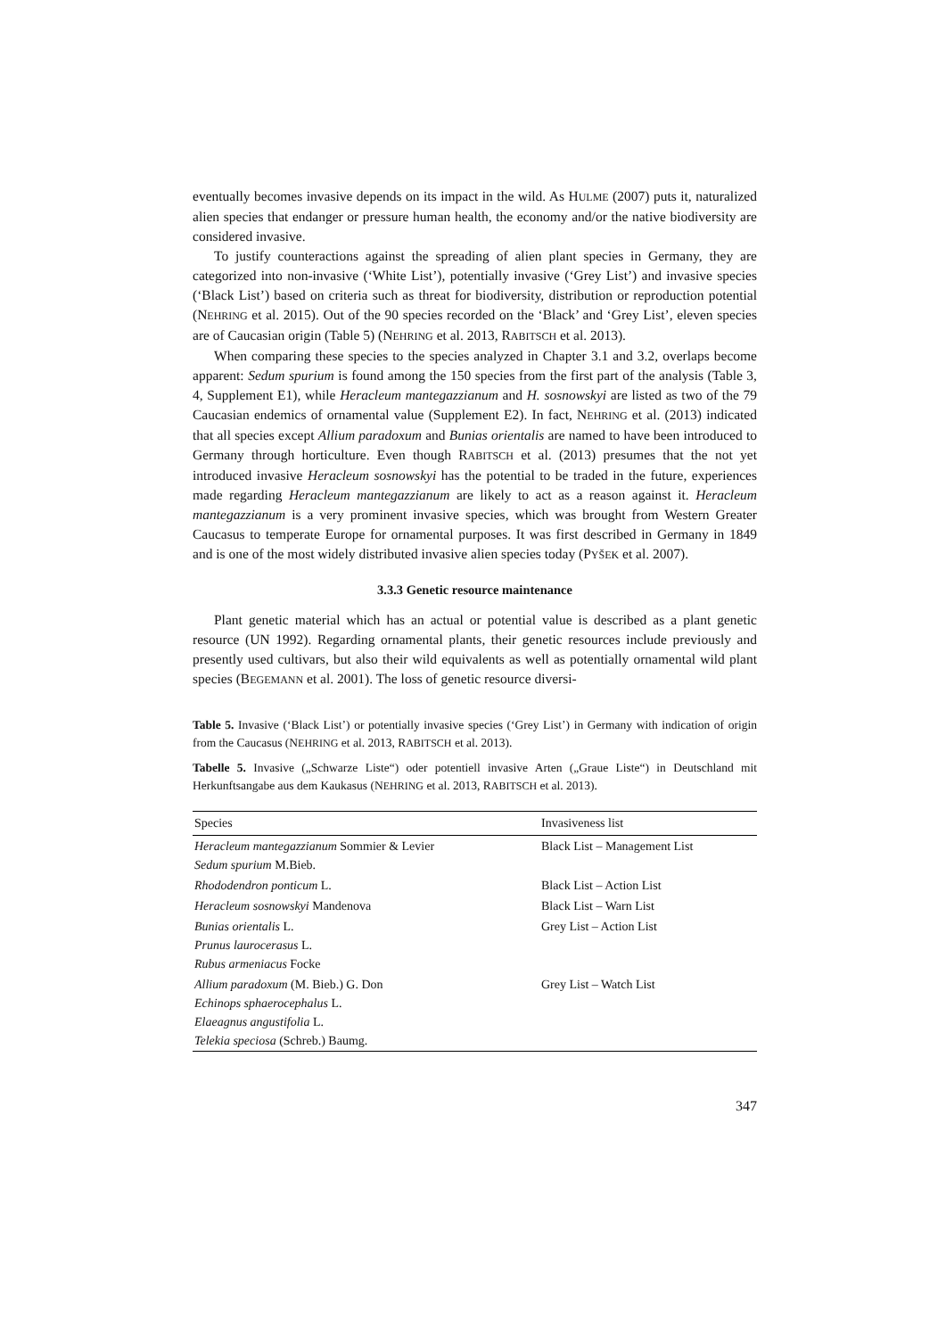eventually becomes invasive depends on its impact in the wild. As HULME (2007) puts it, naturalized alien species that endanger or pressure human health, the economy and/or the native biodiversity are considered invasive.
To justify counteractions against the spreading of alien plant species in Germany, they are categorized into non-invasive (‘White List’), potentially invasive (‘Grey List’) and invasive species (‘Black List’) based on criteria such as threat for biodiversity, distribution or reproduction potential (NEHRING et al. 2015). Out of the 90 species recorded on the ‘Black’ and ‘Grey List’, eleven species are of Caucasian origin (Table 5) (NEHRING et al. 2013, RABITSCH et al. 2013).
When comparing these species to the species analyzed in Chapter 3.1 and 3.2, overlaps become apparent: Sedum spurium is found among the 150 species from the first part of the analysis (Table 3, 4, Supplement E1), while Heracleum mantegazzianum and H. sosnowskyi are listed as two of the 79 Caucasian endemics of ornamental value (Supplement E2). In fact, NEHRING et al. (2013) indicated that all species except Allium paradoxum and Bunias orientalis are named to have been introduced to Germany through horticulture. Even though RABITSCH et al. (2013) presumes that the not yet introduced invasive Heracleum sosnowskyi has the potential to be traded in the future, experiences made regarding Heracleum mantegazzianum are likely to act as a reason against it. Heracleum mantegazzianum is a very prominent invasive species, which was brought from Western Greater Caucasus to temperate Europe for ornamental purposes. It was first described in Germany in 1849 and is one of the most widely distributed invasive alien species today (PYŠEK et al. 2007).
3.3.3 Genetic resource maintenance
Plant genetic material which has an actual or potential value is described as a plant genetic resource (UN 1992). Regarding ornamental plants, their genetic resources include previously and presently used cultivars, but also their wild equivalents as well as potentially ornamental wild plant species (BEGEMANN et al. 2001). The loss of genetic resource diversi-
Table 5. Invasive (‘Black List’) or potentially invasive species (‘Grey List’) in Germany with indication of origin from the Caucasus (NEHRING et al. 2013, RABITSCH et al. 2013).
Tabelle 5. Invasive („Schwarze Liste“) oder potentiell invasive Arten („Graue Liste“) in Deutschland mit Herkunftsangabe aus dem Kaukasus (NEHRING et al. 2013, RABITSCH et al. 2013).
| Species | Invasiveness list |
| --- | --- |
| Heracleum mantegazzianum Sommier & Levier Sedum spurium M.Bieb. | Black List – Management List |
| Rhododendron ponticum L. | Black List – Action List |
| Heracleum sosnowskyi Mandenova | Black List – Warn List |
| Bunias orientalis L. Prunus laurocerasus L. Rubus armeniacus Focke | Grey List – Action List |
| Allium paradoxum (M. Bieb.) G. Don Echinops sphaerocephalus L. Elaeagnus angustifolia L. Telekia speciosa (Schreb.) Baumg. | Grey List – Watch List |
347